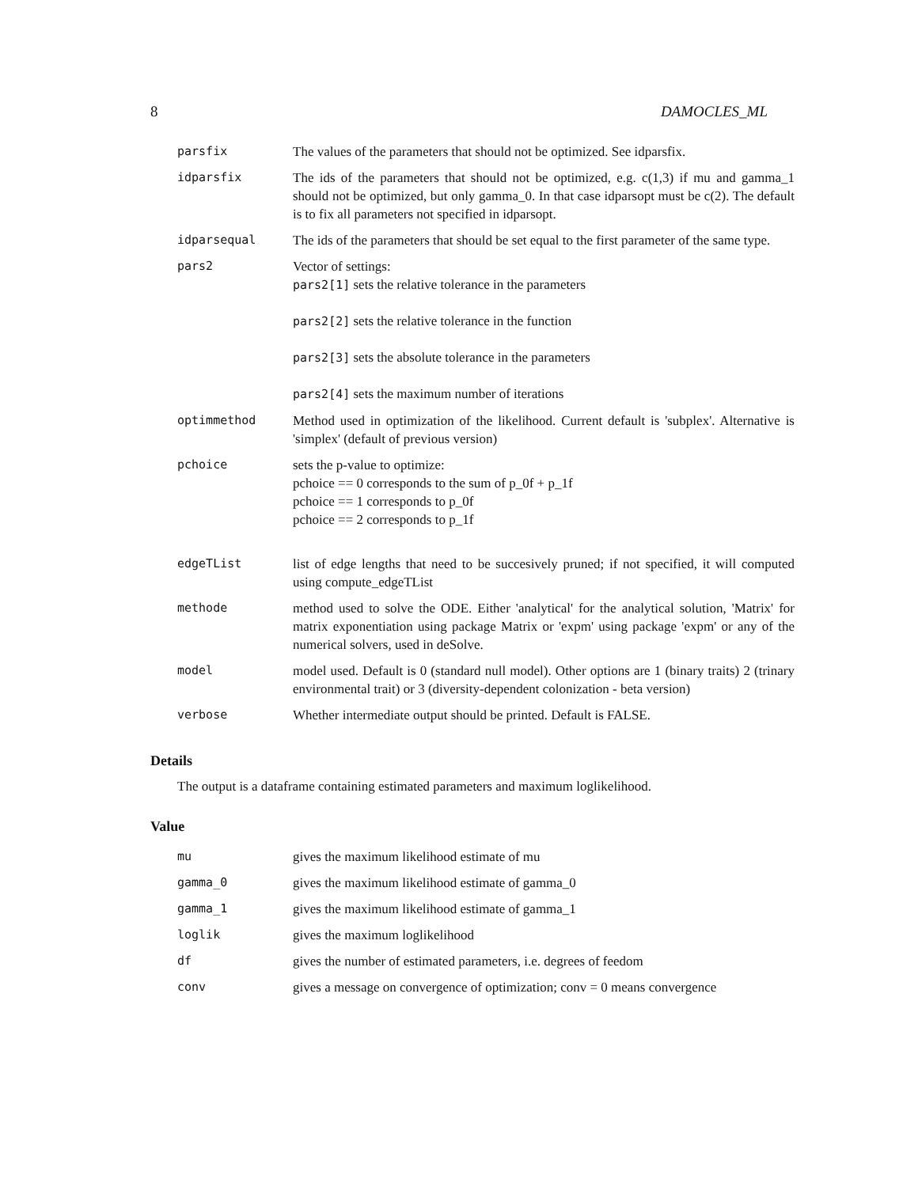8 DAMOCLES_ML
| parsfix | The values of the parameters that should not be optimized. See idparsfix. |
| idparsfix | The ids of the parameters that should not be optimized, e.g. c(1,3) if mu and gamma_1 should not be optimized, but only gamma_0. In that case idparsopt must be c(2). The default is to fix all parameters not specified in idparsopt. |
| idparsequal | The ids of the parameters that should be set equal to the first parameter of the same type. |
| pars2 | Vector of settings: pars2[1] sets the relative tolerance in the parameters pars2[2] sets the relative tolerance in the function pars2[3] sets the absolute tolerance in the parameters pars2[4] sets the maximum number of iterations |
| optimmethod | Method used in optimization of the likelihood. Current default is 'subplex'. Alternative is 'simplex' (default of previous version) |
| pchoice | sets the p-value to optimize: pchoice == 0 corresponds to the sum of p_0f + p_1f pchoice == 1 corresponds to p_0f pchoice == 2 corresponds to p_1f |
| edgeTList | list of edge lengths that need to be succesively pruned; if not specified, it will computed using compute_edgeTList |
| methode | method used to solve the ODE. Either 'analytical' for the analytical solution, 'Matrix' for matrix exponentiation using package Matrix or 'expm' using package 'expm' or any of the numerical solvers, used in deSolve. |
| model | model used. Default is 0 (standard null model). Other options are 1 (binary traits) 2 (trinary environmental trait) or 3 (diversity-dependent colonization - beta version) |
| verbose | Whether intermediate output should be printed. Default is FALSE. |
Details
The output is a dataframe containing estimated parameters and maximum loglikelihood.
Value
| mu | gives the maximum likelihood estimate of mu |
| gamma_0 | gives the maximum likelihood estimate of gamma_0 |
| gamma_1 | gives the maximum likelihood estimate of gamma_1 |
| loglik | gives the maximum loglikelihood |
| df | gives the number of estimated parameters, i.e. degrees of feedom |
| conv | gives a message on convergence of optimization; conv = 0 means convergence |